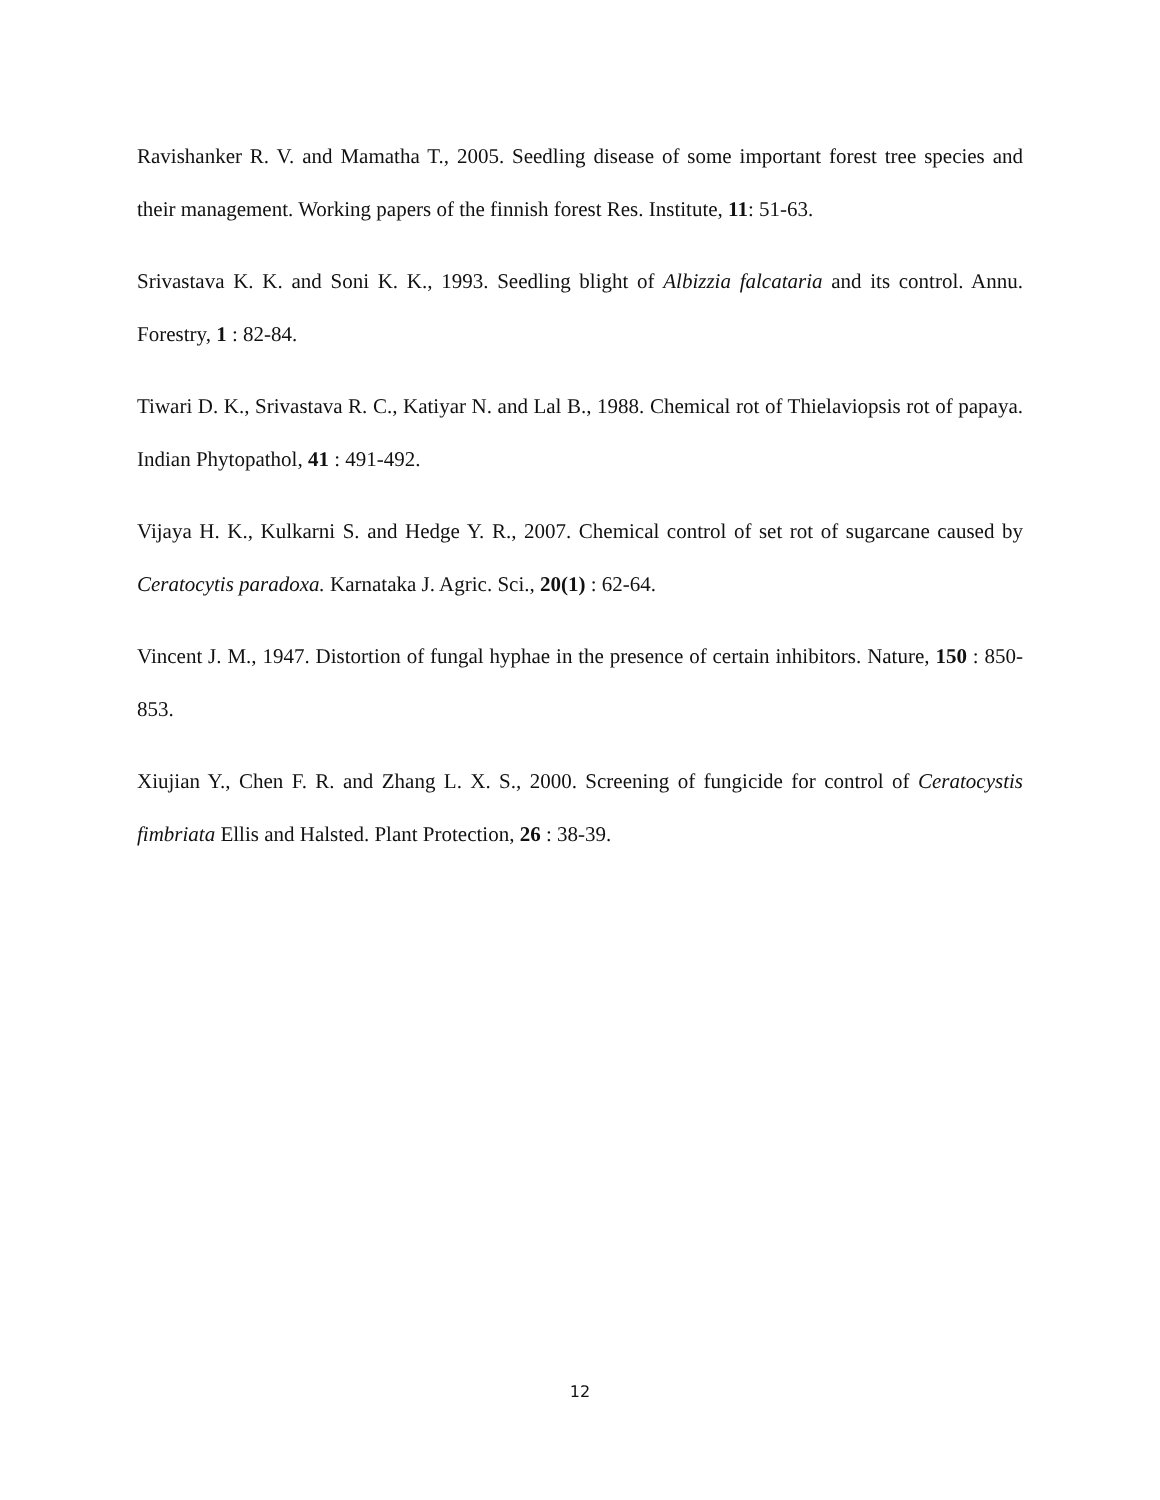Ravishanker R. V. and Mamatha T., 2005. Seedling disease of some important forest tree species and their management. Working papers of the finnish forest Res. Institute, 11: 51-63.
Srivastava K. K. and Soni K. K., 1993. Seedling blight of Albizzia falcataria and its control. Annu. Forestry, 1 : 82-84.
Tiwari D. K., Srivastava R. C., Katiyar N. and Lal B., 1988. Chemical rot of Thielaviopsis rot of papaya. Indian Phytopathol, 41 : 491-492.
Vijaya H. K., Kulkarni S. and Hedge Y. R., 2007. Chemical control of set rot of sugarcane caused by Ceratocytis paradoxa. Karnataka J. Agric. Sci., 20(1) : 62-64.
Vincent J. M., 1947. Distortion of fungal hyphae in the presence of certain inhibitors. Nature, 150 : 850-853.
Xiujian Y., Chen F. R. and Zhang L. X. S., 2000. Screening of fungicide for control of Ceratocystis fimbriata Ellis and Halsted. Plant Protection, 26 : 38-39.
12